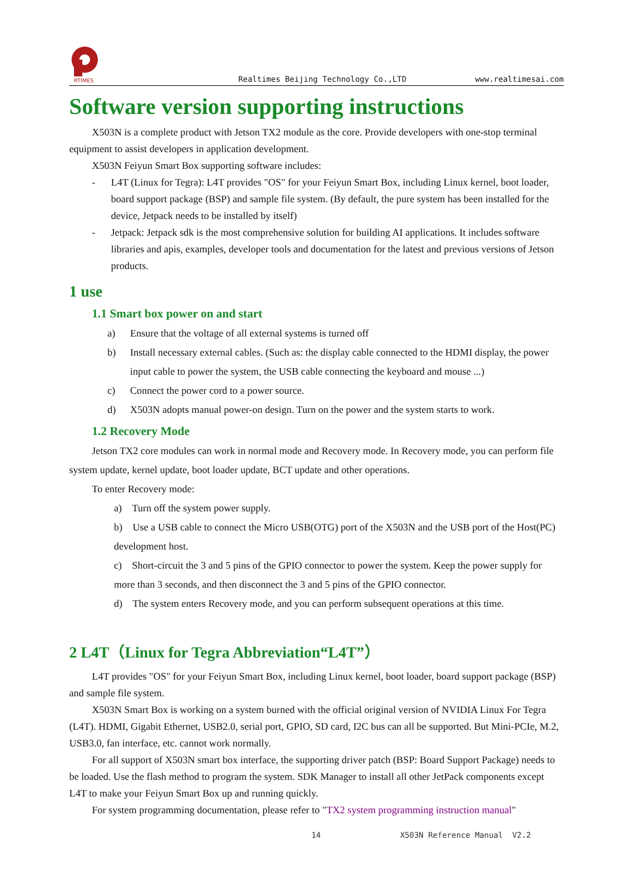RTIMES
Realtimes Beijing Technology Co.,LTD www.realtimesai.com
Software version supporting instructions
X503N is a complete product with Jetson TX2 module as the core. Provide developers with one-stop terminal equipment to assist developers in application development.
X503N Feiyun Smart Box supporting software includes:
- L4T (Linux for Tegra): L4T provides "OS" for your Feiyun Smart Box, including Linux kernel, boot loader, board support package (BSP) and sample file system. (By default, the pure system has been installed for the device, Jetpack needs to be installed by itself)
- Jetpack: Jetpack sdk is the most comprehensive solution for building AI applications. It includes software libraries and apis, examples, developer tools and documentation for the latest and previous versions of Jetson products.
1 use
1.1 Smart box power on and start
a) Ensure that the voltage of all external systems is turned off
b) Install necessary external cables. (Such as: the display cable connected to the HDMI display, the power input cable to power the system, the USB cable connecting the keyboard and mouse ...)
c) Connect the power cord to a power source.
d) X503N adopts manual power-on design. Turn on the power and the system starts to work.
1.2 Recovery Mode
Jetson TX2 core modules can work in normal mode and Recovery mode. In Recovery mode, you can perform file system update, kernel update, boot loader update, BCT update and other operations.
To enter Recovery mode:
a) Turn off the system power supply.
b) Use a USB cable to connect the Micro USB(OTG) port of the X503N and the USB port of the Host(PC) development host.
c) Short-circuit the 3 and 5 pins of the GPIO connector to power the system. Keep the power supply for more than 3 seconds, and then disconnect the 3 and 5 pins of the GPIO connector.
d) The system enters Recovery mode, and you can perform subsequent operations at this time.
2 L4T（Linux for Tegra Abbreviation“L4T”）
L4T provides "OS" for your Feiyun Smart Box, including Linux kernel, boot loader, board support package (BSP) and sample file system.
X503N Smart Box is working on a system burned with the official original version of NVIDIA Linux For Tegra (L4T). HDMI, Gigabit Ethernet, USB2.0, serial port, GPIO, SD card, I2C bus can all be supported. But Mini-PCIe, M.2, USB3.0, fan interface, etc. cannot work normally.
For all support of X503N smart box interface, the supporting driver patch (BSP: Board Support Package) needs to be loaded. Use the flash method to program the system. SDK Manager to install all other JetPack components except L4T to make your Feiyun Smart Box up and running quickly.
For system programming documentation, please refer to "TX2 system programming instruction manual"
14 X503N Reference Manual V2.2